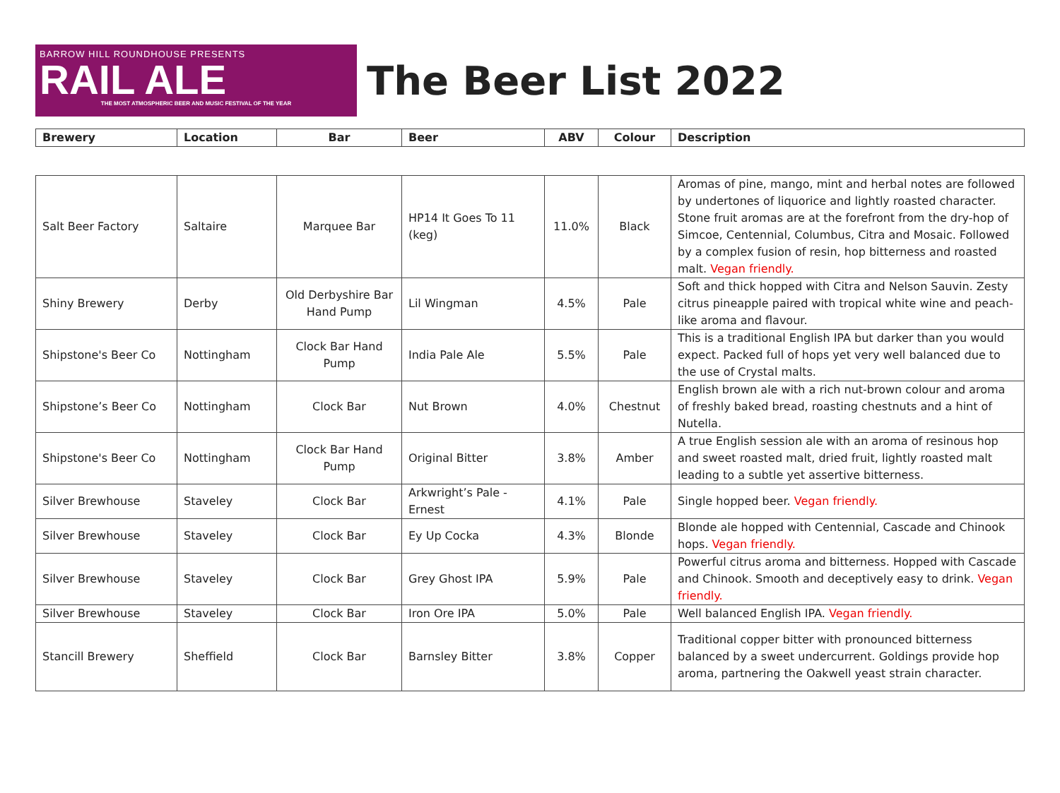BARROW HILL ROUNDHOUSE PRESENTS
RAIL ALE
THE MOST ATMOSPHERIC BEER AND MUSIC FESTIVAL OF THE YEAR
The Beer List 2022
| Brewery | Location | Bar | Beer | ABV | Colour | Description |
| --- | --- | --- | --- | --- | --- | --- |
| Salt Beer Factory | Saltaire | Marquee Bar | HP14 It Goes To 11 (keg) | 11.0% | Black | Aromas of pine, mango, mint and herbal notes are followed by undertones of liquorice and lightly roasted character. Stone fruit aromas are at the forefront from the dry-hop of Simcoe, Centennial, Columbus, Citra and Mosaic. Followed by a complex fusion of resin, hop bitterness and roasted malt. Vegan friendly. |
| Shiny Brewery | Derby | Old Derbyshire Bar Hand Pump | Lil Wingman | 4.5% | Pale | Soft and thick hopped with Citra and Nelson Sauvin. Zesty citrus pineapple paired with tropical white wine and peach-like aroma and flavour. |
| Shipstone's Beer Co | Nottingham | Clock Bar Hand Pump | India Pale Ale | 5.5% | Pale | This is a traditional English IPA but darker than you would expect. Packed full of hops yet very well balanced due to the use of Crystal malts. |
| Shipstone’s Beer Co | Nottingham | Clock Bar | Nut Brown | 4.0% | Chestnut | English brown ale with a rich nut-brown colour and aroma of freshly baked bread, roasting chestnuts and a hint of Nutella. |
| Shipstone's Beer Co | Nottingham | Clock Bar Hand Pump | Original Bitter | 3.8% | Amber | A true English session ale with an aroma of resinous hop and sweet roasted malt, dried fruit, lightly roasted malt leading to a subtle yet assertive bitterness. |
| Silver Brewhouse | Staveley | Clock Bar | Arkwright’s Pale - Ernest | 4.1% | Pale | Single hopped beer. Vegan friendly. |
| Silver Brewhouse | Staveley | Clock Bar | Ey Up Cocka | 4.3% | Blonde | Blonde ale hopped with Centennial, Cascade and Chinook hops. Vegan friendly. |
| Silver Brewhouse | Staveley | Clock Bar | Grey Ghost IPA | 5.9% | Pale | Powerful citrus aroma and bitterness. Hopped with Cascade and Chinook. Smooth and deceptively easy to drink. Vegan friendly. |
| Silver Brewhouse | Staveley | Clock Bar | Iron Ore IPA | 5.0% | Pale | Well balanced English IPA. Vegan friendly. |
| Stancill Brewery | Sheffield | Clock Bar | Barnsley Bitter | 3.8% | Copper | Traditional copper bitter with pronounced bitterness balanced by a sweet undercurrent. Goldings provide hop aroma, partnering the Oakwell yeast strain character. |